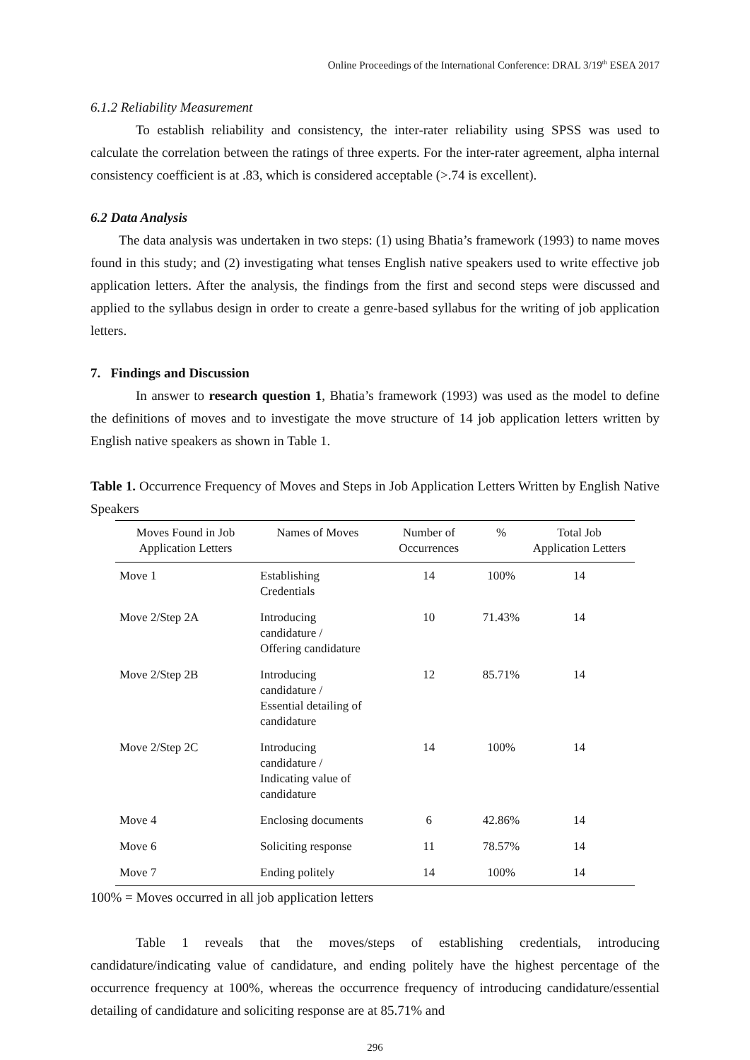Online Proceedings of the International Conference: DRAL 3/19<sup>th</sup> ESEA 2017
6.1.2 Reliability Measurement
To establish reliability and consistency, the inter-rater reliability using SPSS was used to calculate the correlation between the ratings of three experts. For the inter-rater agreement, alpha internal consistency coefficient is at .83, which is considered acceptable (>.74 is excellent).
6.2 Data Analysis
The data analysis was undertaken in two steps: (1) using Bhatia’s framework (1993) to name moves found in this study; and (2) investigating what tenses English native speakers used to write effective job application letters. After the analysis, the findings from the first and second steps were discussed and applied to the syllabus design in order to create a genre-based syllabus for the writing of job application letters.
7. Findings and Discussion
In answer to research question 1, Bhatia’s framework (1993) was used as the model to define the definitions of moves and to investigate the move structure of 14 job application letters written by English native speakers as shown in Table 1.
Table 1. Occurrence Frequency of Moves and Steps in Job Application Letters Written by English Native Speakers
| Moves Found in Job Application Letters | Names of Moves | Number of Occurrences | % | Total Job Application Letters |
| --- | --- | --- | --- | --- |
| Move 1 | Establishing Credentials | 14 | 100% | 14 |
| Move 2/Step 2A | Introducing candidature / Offering candidature | 10 | 71.43% | 14 |
| Move 2/Step 2B | Introducing candidature / Essential detailing of candidature | 12 | 85.71% | 14 |
| Move 2/Step 2C | Introducing candidature / Indicating value of candidature | 14 | 100% | 14 |
| Move 4 | Enclosing documents | 6 | 42.86% | 14 |
| Move 6 | Soliciting response | 11 | 78.57% | 14 |
| Move 7 | Ending politely | 14 | 100% | 14 |
100% = Moves occurred in all job application letters
Table 1 reveals that the moves/steps of establishing credentials, introducing candidature/indicating value of candidature, and ending politely have the highest percentage of the occurrence frequency at 100%, whereas the occurrence frequency of introducing candidature/essential detailing of candidature and soliciting response are at 85.71% and
296